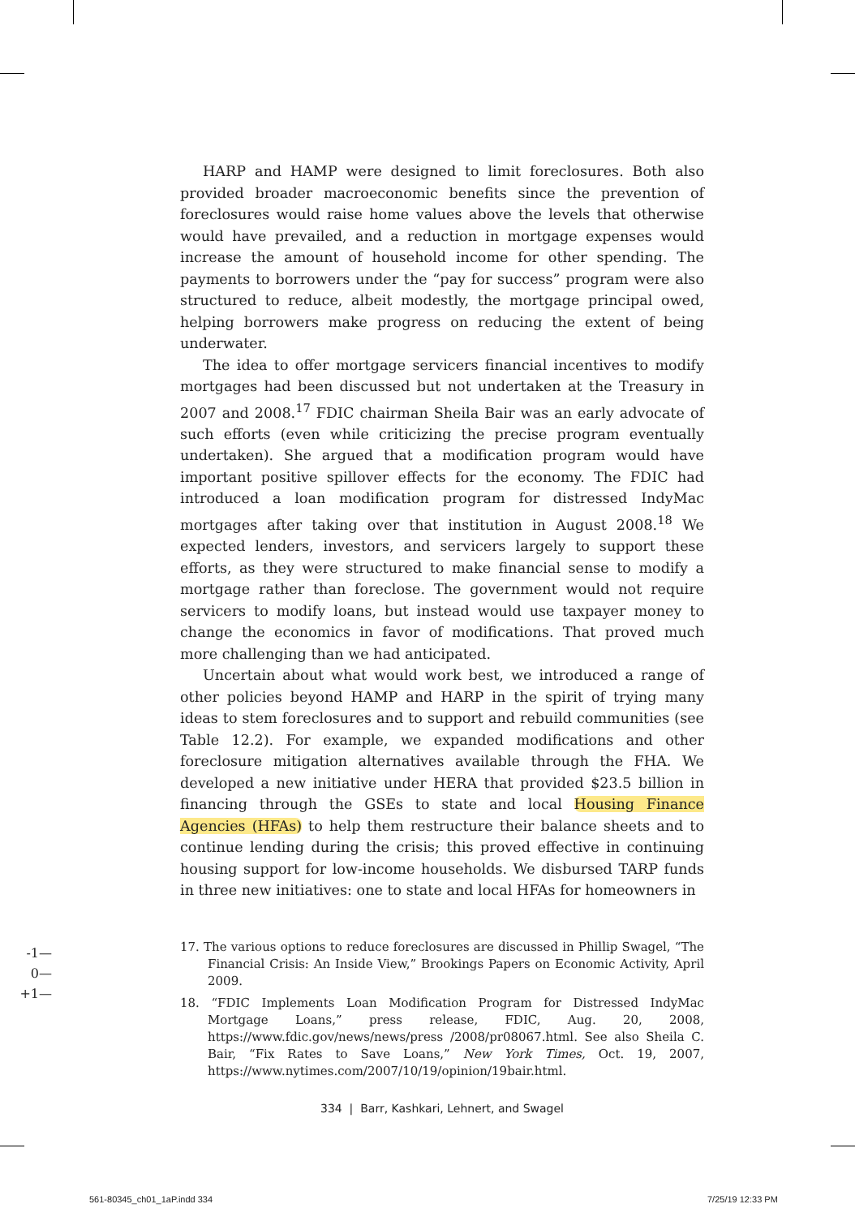HARP and HAMP were designed to limit foreclosures. Both also provided broader macroeconomic benefits since the prevention of foreclosures would raise home values above the levels that otherwise would have prevailed, and a reduction in mortgage expenses would increase the amount of household income for other spending. The payments to borrowers under the “pay for success” program were also structured to reduce, albeit modestly, the mortgage principal owed, helping borrowers make progress on reducing the extent of being underwater.
The idea to offer mortgage servicers financial incentives to modify mortgages had been discussed but not undertaken at the Treasury in 2007 and 2008.<sup>17</sup> FDIC chairman Sheila Bair was an early advocate of such efforts (even while criticizing the precise program eventually undertaken). She argued that a modification program would have important positive spillover effects for the economy. The FDIC had introduced a loan modification program for distressed IndyMac mortgages after taking over that institution in August 2008.<sup>18</sup> We expected lenders, investors, and servicers largely to support these efforts, as they were structured to make financial sense to modify a mortgage rather than foreclose. The government would not require servicers to modify loans, but instead would use taxpayer money to change the economics in favor of modifications. That proved much more challenging than we had anticipated.
Uncertain about what would work best, we introduced a range of other policies beyond HAMP and HARP in the spirit of trying many ideas to stem foreclosures and to support and rebuild communities (see Table 12.2). For example, we expanded modifications and other foreclosure mitigation alternatives available through the FHA. We developed a new initiative under HERA that provided $23.5 billion in financing through the GSEs to state and local Housing Finance Agencies (HFAs) to help them restructure their balance sheets and to continue lending during the crisis; this proved effective in continuing housing support for low-income households. We disbursed TARP funds in three new initiatives: one to state and local HFAs for homeowners in
17. The various options to reduce foreclosures are discussed in Phillip Swagel, “The Financial Crisis: An Inside View,” Brookings Papers on Economic Activity, April 2009.
18. “FDIC Implements Loan Modification Program for Distressed IndyMac Mortgage Loans,” press release, FDIC, Aug. 20, 2008, https://www.fdic.gov/news/news/press /2008/pr08067.html. See also Sheila C. Bair, “Fix Rates to Save Loans,” New York Times, Oct. 19, 2007, https://www.nytimes.com/2007/10/19/opinion/19bair.html.
334 | Barr, Kashkari, Lehnert, and Swagel
-1—
0—
+1—
561-80345_ch01_1aP.indd 334 7/25/19 12:33 PM